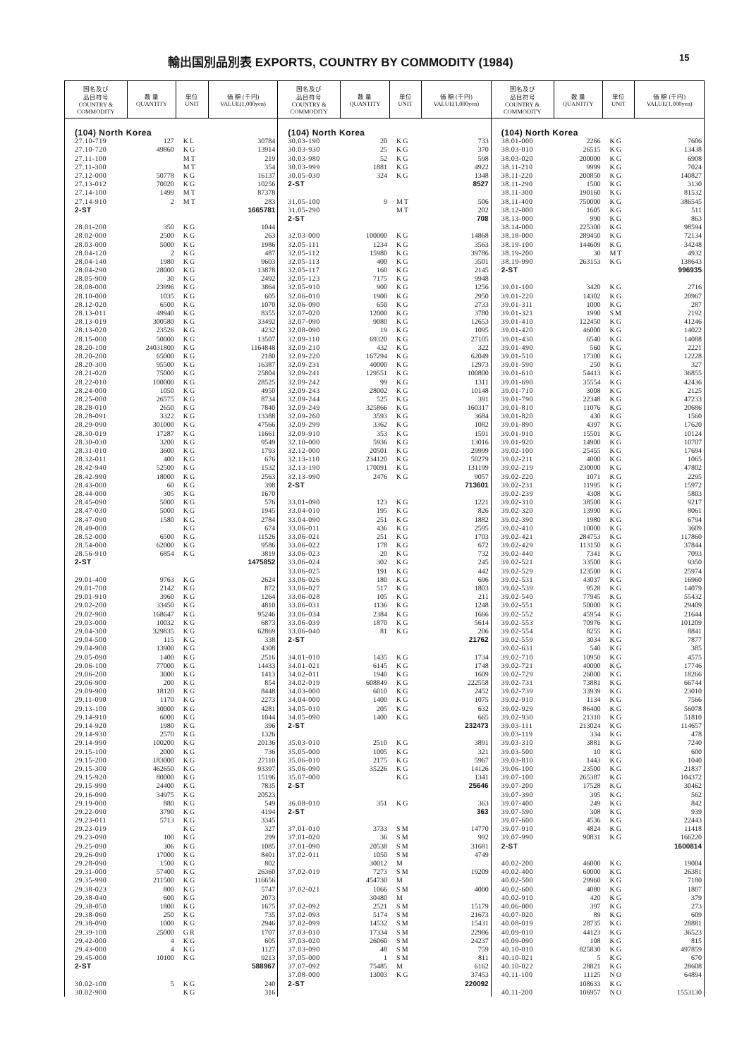輸出国別品別表 EXPORTS, COUNTRY BY COMMODITY (1984)
15
| 国名及び 品目符号 COUNTRY & COMMODITY | 数 量 QUANTITY | 単位 UNIT | 価 額 (千円) VALUE(1,000yen) |
| --- | --- | --- | --- |
| (104) North Korea | | | |
| 27.10-719 | 127 | KL | 30784 |
| 27.10-720 | 49860 | KG | 13914 |
| 27.11-100 | | MT | 219 |
| 27.11-300 | | MT | 354 |
| 27.12-000 | 50778 | KG | 16137 |
| 27.13-012 | 70020 | KG | 10256 |
| 27.14-100 | 1499 | MT | 87378 |
| 27.14-910 | 2 | MT | 283 |
| 2-ST | | | 1665781 |
| 28.01-200 | 350 | KG | 1044 |
| 28.02-000 | 2500 | KG | 263 |
| 28.03-000 | 5000 | KG | 1986 |
| 28.04-120 | 2 | KG | 487 |
| 28.04-140 | 1980 | KG | 9603 |
| 28.04-290 | 28000 | KG | 13878 |
| 28.05-900 | 30 | KG | 2492 |
| 28.08-000 | 23996 | KG | 3864 |
| 28.10-000 | 1035 | KG | 605 |
| 28.12-020 | 6500 | KG | 1070 |
| 28.13-011 | 49940 | KG | 8355 |
| 28.13-019 | 300580 | KG | 33492 |
| 28.13-020 | 23526 | KG | 4232 |
| 28.15-000 | 50000 | KG | 13507 |
| 28.20-100 | 24031800 | KG | 1164848 |
| 28.20-200 | 65000 | KG | 2180 |
| 28.20-300 | 95500 | KG | 16387 |
| 28.21-020 | 75000 | KG | 25804 |
| 28.22-010 | 100000 | KG | 28525 |
| 28.24-000 | 1050 | KG | 4950 |
| 28.25-000 | 26575 | KG | 8734 |
| 28.28-010 | 2650 | KG | 7840 |
| 28.28-091 | 3322 | KG | 13388 |
| 28.29-090 | 301000 | KG | 47566 |
| 28.30-019 | 17287 | KG | 11661 |
| 28.30-030 | 3200 | KG | 9549 |
| 28.31-010 | 3600 | KG | 1793 |
| 28.32-011 | 400 | KG | 676 |
| 28.42-940 | 52500 | KG | 1532 |
| 28.42-990 | 18000 | KG | 2563 |
| 28.43-000 | 60 | KG | 398 |
| 28.44-000 | 305 | KG | 1670 |
| 28.45-090 | 5000 | KG | 576 |
| 28.47-030 | 5000 | KG | 1945 |
| 28.47-090 | 1580 | KG | 2784 |
| 28.49-000 | | KG | 674 |
| 28.52-000 | 6500 | KG | 11526 |
| 28.54-000 | 62000 | KG | 9586 |
| 28.56-910 | 6854 | KG | 3819 |
| 2-ST | | | 1475852 |
| 29.01-400 | 9763 | KG | 2624 |
| 29.01-700 | 2142 | KG | 872 |
| 29.01-910 | 3960 | KG | 1264 |
| 29.02-200 | 33450 | KG | 4810 |
| 29.02-900 | 168647 | KG | 95246 |
| 29.03-000 | 10032 | KG | 6873 |
| 29.04-300 | 329835 | KG | 62869 |
| 29.04-500 | 115 | KG | 338 |
| 29.04-900 | 13900 | KG | 4308 |
| 29.05-090 | 1400 | KG | 2516 |
| 29.06-100 | 77000 | KG | 14433 |
| 29.06-200 | 3000 | KG | 1413 |
| 29.06-900 | 200 | KG | 854 |
| 29.09-900 | 18120 | KG | 8448 |
| 29.11-090 | 1170 | KG | 2273 |
| 29.13-100 | 30000 | KG | 4281 |
| 29.14-910 | 6000 | KG | 1044 |
| 29.14-920 | 1980 | KG | 396 |
| 29.14-930 | 2570 | KG | 1326 |
| 29.14-990 | 100200 | KG | 20136 |
| 29.15-100 | 2000 | KG | 736 |
| 29.15-200 | 183000 | KG | 27110 |
| 29.15-300 | 462650 | KG | 93397 |
| 29.15-920 | 80000 | KG | 15196 |
| 29.15-990 | 24400 | KG | 7835 |
| 29.16-090 | 34975 | KG | 20523 |
| 29.19-000 | 880 | KG | 549 |
| 29.22-090 | 3790 | KG | 4194 |
| 29.23-011 | 5713 | KG | 3345 |
| 29.23-019 | | KG | 327 |
| 29.23-090 | 100 | KG | 299 |
| 29.25-090 | 306 | KG | 1085 |
| 29.26-090 | 17000 | KG | 8401 |
| 29.28-090 | 1500 | KG | 802 |
| 29.31-000 | 57400 | KG | 26360 |
| 29.35-990 | 211500 | KG | 116656 |
| 29.38-023 | 800 | KG | 5747 |
| 29.38-040 | 600 | KG | 2073 |
| 29.38-050 | 1800 | KG | 1675 |
| 29.38-060 | 250 | KG | 735 |
| 29.38-090 | 1000 | KG | 2946 |
| 29.39-100 | 25000 | GR | 1707 |
| 29.42-000 | 4 | KG | 605 |
| 29.43-000 | 4 | KG | 1127 |
| 29.45-000 | 10100 | KG | 9213 |
| 2-ST | | | 588967 |
| 30.02-100 | 5 | KG | 240 |
| 30.02-900 | | KG | 316 |
| 国名及び 品目符号 COUNTRY & COMMODITY | 数 量 QUANTITY | 単位 UNIT | 価 額 (千円) VALUE(1,000yen) |
| --- | --- | --- | --- |
| (104) North Korea | | | |
| 30.03-190 | 20 | KG | 733 |
| 30.03-930 | 25 | KG | 370 |
| 30.03-980 | 52 | KG | 598 |
| 30.03-999 | 1881 | KG | 4922 |
| 30.05-030 | 324 | KG | 1348 |
| 2-ST | | | 8527 |
| 31.05-100 | 9 | MT | 506 |
| 31.05-290 | | MT | 202 |
| 2-ST | | | 708 |
| 32.03-000 | 100000 | KG | 14868 |
| 32.05-111 | 1234 | KG | 3563 |
| 32.05-112 | 15980 | KG | 39786 |
| 32.05-113 | 400 | KG | 3501 |
| 32.05-117 | 160 | KG | 2145 |
| 32.05-123 | 7175 | KG | 9948 |
| 32.05-910 | 900 | KG | 1256 |
| 32.06-010 | 1900 | KG | 2950 |
| 32.06-090 | 650 | KG | 2733 |
| 32.07-020 | 12000 | KG | 3780 |
| 32.07-090 | 9080 | KG | 12653 |
| 32.08-090 | 19 | KG | 1095 |
| 32.09-110 | 69320 | KG | 27105 |
| 32.09-210 | 432 | KG | 322 |
| 32.09-220 | 167294 | KG | 62049 |
| 32.09-231 | 40000 | KG | 12973 |
| 32.09-241 | 129551 | KG | 100800 |
| 32.09-242 | 99 | KG | 1311 |
| 32.09-243 | 28002 | KG | 10148 |
| 32.09-244 | 525 | KG | 391 |
| 32.09-249 | 325866 | KG | 160317 |
| 32.09-260 | 3593 | KG | 3684 |
| 32.09-299 | 3362 | KG | 1082 |
| 32.09-910 | 353 | KG | 1591 |
| 32.10-000 | 5936 | KG | 13016 |
| 32.12-000 | 20501 | KG | 29999 |
| 32.13-110 | 234120 | KG | 50279 |
| 32.13-190 | 170091 | KG | 131199 |
| 32.13-990 | 2476 | KG | 9057 |
| 2-ST | | | 713601 |
| 33.01-090 | 123 | KG | 1221 |
| 33.04-010 | 195 | KG | 826 |
| 33.04-090 | 251 | KG | 1882 |
| 33.06-011 | 436 | KG | 2595 |
| 33.06-021 | 251 | KG | 1703 |
| 33.06-022 | 178 | KG | 672 |
| 33.06-023 | 20 | KG | 732 |
| 33.06-024 | 302 | KG | 245 |
| 33.06-025 | 191 | KG | 442 |
| 33.06-026 | 180 | KG | 696 |
| 33.06-027 | 517 | KG | 1803 |
| 33.06-028 | 105 | KG | 211 |
| 33.06-031 | 1136 | KG | 1248 |
| 33.06-034 | 2384 | KG | 1666 |
| 33.06-039 | 1870 | KG | 5614 |
| 33.06-040 | 81 | KG | 206 |
| 2-ST | | | 21762 |
| 34.01-010 | 1435 | KG | 1734 |
| 34.01-021 | 6145 | KG | 1748 |
| 34.02-011 | 1940 | KG | 1609 |
| 34.02-019 | 608849 | KG | 222558 |
| 34.03-000 | 6010 | KG | 2452 |
| 34.04-000 | 1400 | KG | 1075 |
| 34.05-010 | 205 | KG | 632 |
| 34.05-090 | 1400 | KG | 665 |
| 2-ST | | | 232473 |
| 35.03-010 | 2510 | KG | 3891 |
| 35.05-000 | 1005 | KG | 321 |
| 35.06-010 | 2175 | KG | 5967 |
| 35.06-090 | 35226 | KG | 14126 |
| 35.07-000 | | KG | 1341 |
| 2-ST | | | 25646 |
| 36.08-010 | 351 | KG | 363 |
| 2-ST | | | 363 |
| 37.01-010 | 3733 | SM | 14770 |
| 37.01-020 | 36 | SM | 992 |
| 37.01-090 | 20538 | SM | 31681 |
| 37.02-011 | 1050 | SM | 4749 |
| | 30012 | M | |
| 37.02-019 | 7273 | SM | 19209 |
| | 454730 | M | |
| 37.02-021 | 1066 | SM | 4000 |
| | 30480 | M | |
| 37.02-092 | 2521 | SM | 15179 |
| 37.02-093 | 5174 | SM | 21673 |
| 37.02-099 | 14532 | SM | 15431 |
| 37.03-010 | 17334 | SM | 22986 |
| 37.03-020 | 26060 | SM | 24237 |
| 37.03-090 | 48 | SM | 759 |
| 37.05-000 | 1 | SM | 811 |
| 37.07-092 | 75485 | M | 6162 |
| 37.08-000 | 13003 | KG | 37453 |
| 2-ST | | | 220092 |
| 国名及び 品目符号 COUNTRY & COMMODITY | 数 量 QUANTITY | 単位 UNIT | 価 額 (千円) VALUE(1,000yen) |
| --- | --- | --- | --- |
| (104) North Korea | | | |
| 38.01-000 | 2266 | KG | 7606 |
| 38.03-010 | 26515 | KG | 13438 |
| 38.03-020 | 200000 | KG | 6908 |
| 38.11-210 | 9999 | KG | 7024 |
| 38.11-220 | 200850 | KG | 140827 |
| 38.11-290 | 1500 | KG | 3130 |
| 38.11-300 | 190160 | KG | 81532 |
| 38.11-400 | 750000 | KG | 386545 |
| 38.12-000 | 1605 | KG | 511 |
| 38.13-000 | 990 | KG | 863 |
| 38.14-000 | 225300 | KG | 98594 |
| 38.18-000 | 289450 | KG | 72134 |
| 38.19-100 | 144609 | KG | 34248 |
| 38.19-200 | 30 | MT | 4932 |
| 38.19-990 | 263153 | KG | 138643 |
| 2-ST | | | 996935 |
| 39.01-100 | 3420 | KG | 2716 |
| 39.01-220 | 14302 | KG | 20967 |
| 39.01-311 | 1000 | KG | 287 |
| 39.01-321 | 1990 | SM | 2192 |
| 39.01-410 | 122450 | KG | 41246 |
| 39.01-420 | 46000 | KG | 14022 |
| 39.01-430 | 6540 | KG | 14088 |
| 39.01-490 | 560 | KG | 2221 |
| 39.01-510 | 17300 | KG | 12228 |
| 39.01-590 | 250 | KG | 327 |
| 39.01-610 | 54413 | KG | 36855 |
| 39.01-690 | 35554 | KG | 42436 |
| 39.01-710 | 3008 | KG | 2125 |
| 39.01-790 | 22348 | KG | 47233 |
| 39.01-810 | 11076 | KG | 20686 |
| 39.01-820 | 430 | KG | 1560 |
| 39.01-890 | 4397 | KG | 17620 |
| 39.01-910 | 15501 | KG | 10124 |
| 39.01-920 | 14900 | KG | 10707 |
| 39.02-100 | 25455 | KG | 17694 |
| 39.02-211 | 4000 | KG | 1065 |
| 39.02-219 | 230000 | KG | 47802 |
| 39.02-220 | 1071 | KG | 2295 |
| 39.02-231 | 11995 | KG | 15972 |
| 39.02-239 | 4308 | KG | 5803 |
| 39.02-310 | 38500 | KG | 9217 |
| 39.02-320 | 13990 | KG | 8061 |
| 39.02-390 | 1980 | KG | 6794 |
| 39.02-410 | 10000 | KG | 3609 |
| 39.02-421 | 284753 | KG | 117860 |
| 39.02-429 | 113150 | KG | 37844 |
| 39.02-440 | 7341 | KG | 7093 |
| 39.02-521 | 33500 | KG | 9350 |
| 39.02-529 | 123500 | KG | 25974 |
| 39.02-531 | 43037 | KG | 16960 |
| 39.02-539 | 9528 | KG | 14079 |
| 39.02-540 | 77945 | KG | 55432 |
| 39.02-551 | 50000 | KG | 29409 |
| 39.02-552 | 45954 | KG | 21644 |
| 39.02-553 | 70976 | KG | 101209 |
| 39.02-554 | 8255 | KG | 8841 |
| 39.02-559 | 3034 | KG | 7877 |
| 39.02-631 | 540 | KG | 385 |
| 39.02-710 | 10950 | KG | 4575 |
| 39.02-721 | 40000 | KG | 17746 |
| 39.02-729 | 26000 | KG | 18266 |
| 39.02-731 | 73881 | KG | 66744 |
| 39.02-739 | 33939 | KG | 23010 |
| 39.02-910 | 1134 | KG | 7566 |
| 39.02-929 | 86400 | KG | 56078 |
| 39.02-930 | 21310 | KG | 51810 |
| 39.03-111 | 213024 | KG | 114657 |
| 39.03-119 | 334 | KG | 478 |
| 39.03-310 | 3881 | KG | 7240 |
| 39.03-500 | 10 | KG | 600 |
| 39.03-810 | 1443 | KG | 1040 |
| 39.06-100 | 23500 | KG | 21837 |
| 39.07-100 | 265387 | KG | 104372 |
| 39.07-200 | 17528 | KG | 30462 |
| 39.07-390 | 395 | KG | 562 |
| 39.07-400 | 249 | KG | 842 |
| 39.07-590 | 308 | KG | 939 |
| 39.07-600 | 4536 | KG | 22443 |
| 39.07-910 | 4824 | KG | 11418 |
| 39.07-990 | 90831 | KG | 166220 |
| 2-ST | | | 1600814 |
| 40.02-200 | 46000 | KG | 19004 |
| 40.02-400 | 60000 | KG | 26381 |
| 40.02-500 | 29960 | KG | 7180 |
| 40.02-600 | 4080 | KG | 1807 |
| 40.02-910 | 420 | KG | 379 |
| 40.06-000 | 397 | KG | 273 |
| 40.07-020 | 89 | KG | 609 |
| 40.08-019 | 28735 | KG | 28881 |
| 40.09-010 | 44123 | KG | 36523 |
| 40.09-090 | 108 | KG | 815 |
| 40.10-010 | 825830 | KG | 497859 |
| 40.10-021 | 5 | KG | 670 |
| 40.10-022 | 28821 | KG | 28608 |
| 40.11-100 | 11125 | NO | 64894 |
| | 108633 | KG | |
| 40.11-200 | 106957 | NO | 1553130 |